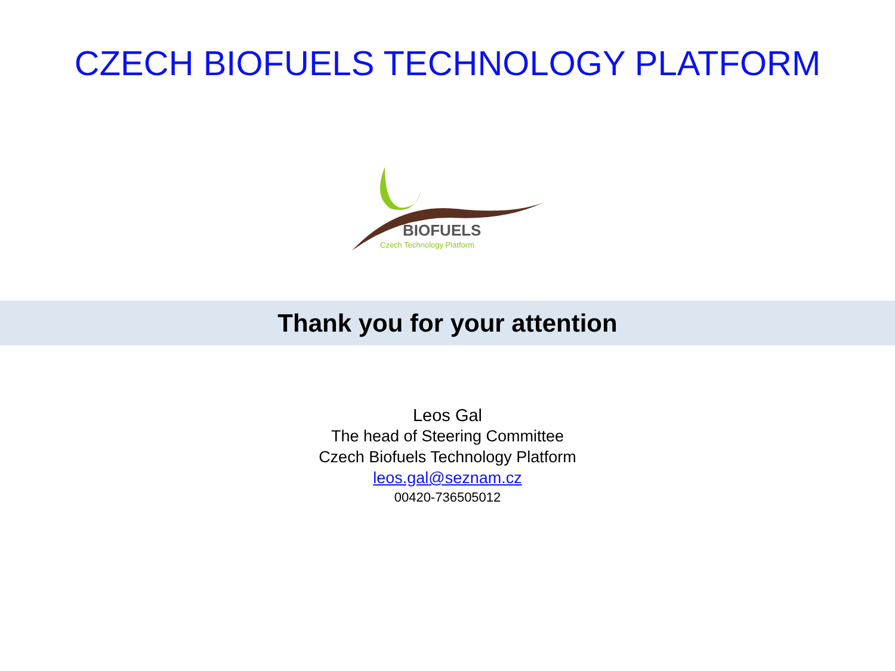CZECH BIOFUELS TECHNOLOGY PLATFORM
BIOFUELS
Czech Technology Platform
Thank you for your attention
Leos Gal
The head of Steering Committee
Czech Biofuels Technology Platform
leos.gal@seznam.cz
00420-736505012